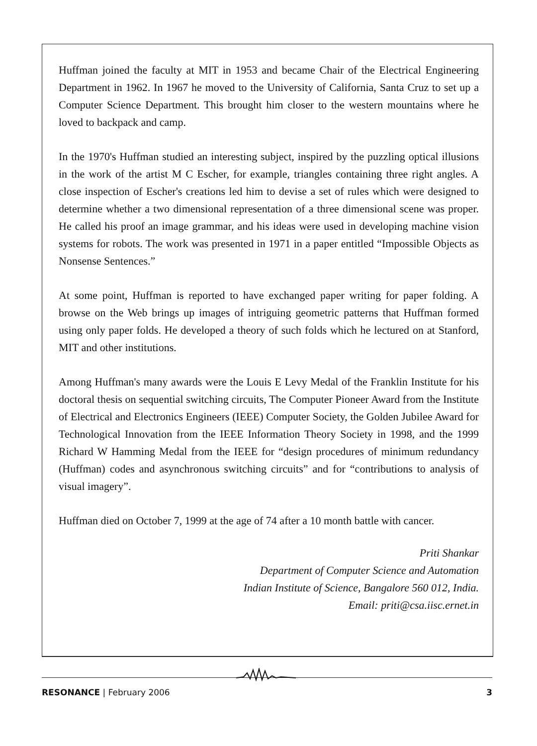Huffman joined the faculty at MIT in 1953 and became Chair of the Electrical Engineering Department in 1962. In 1967 he moved to the University of California, Santa Cruz to set up a Computer Science Department. This brought him closer to the western mountains where he loved to backpack and camp.
In the 1970's Huffman studied an interesting subject, inspired by the puzzling optical illusions in the work of the artist M C Escher, for example, triangles containing three right angles. A close inspection of Escher's creations led him to devise a set of rules which were designed to determine whether a two dimensional representation of a three dimensional scene was proper. He called his proof an image grammar, and his ideas were used in developing machine vision systems for robots. The work was presented in 1971 in a paper entitled “Impossible Objects as Nonsense Sentences.”
At some point, Huffman is reported to have exchanged paper writing for paper folding. A browse on the Web brings up images of intriguing geometric patterns that Huffman formed using only paper folds. He developed a theory of such folds which he lectured on at Stanford, MIT and other institutions.
Among Huffman's many awards were the Louis E Levy Medal of the Franklin Institute for his doctoral thesis on sequential switching circuits, The Computer Pioneer Award from the Institute of Electrical and Electronics Engineers (IEEE) Computer Society, the Golden Jubilee Award for Technological Innovation from the IEEE Information Theory Society in 1998, and the 1999 Richard W Hamming Medal from the IEEE for “design procedures of minimum redundancy (Huffman) codes and asynchronous switching circuits” and for “contributions to analysis of visual imagery”.
Huffman died on October 7, 1999 at the age of 74 after a 10 month battle with cancer.
Priti Shankar
Department of Computer Science and Automation
Indian Institute of Science, Bangalore 560 012, India.
Email: priti@csa.iisc.ernet.in
RESONANCE | February 2006 3